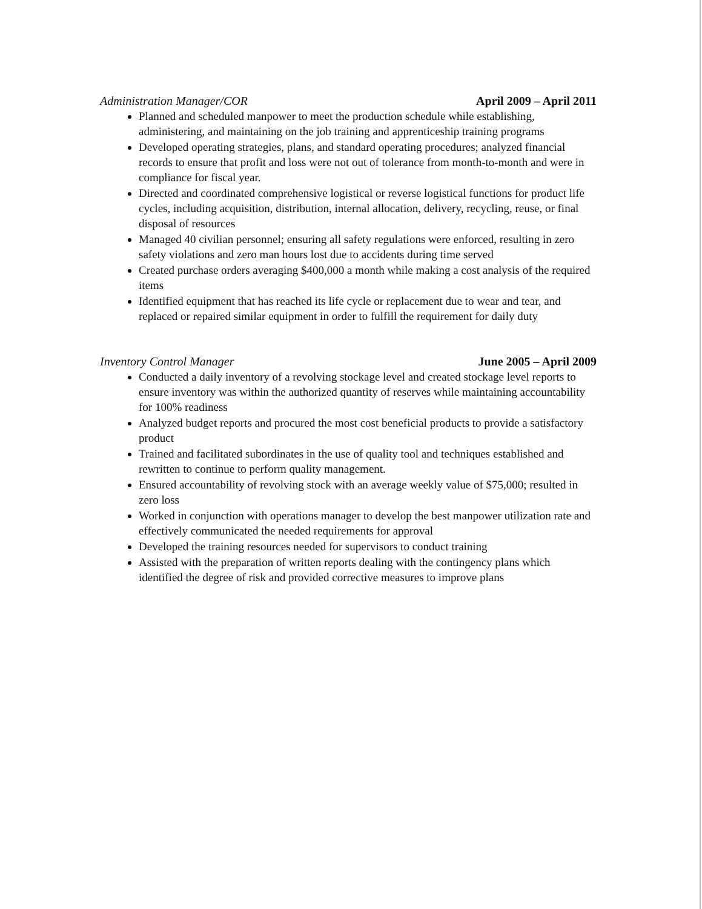Administration Manager/COR April 2009 – April 2011
Planned and scheduled manpower to meet the production schedule while establishing, administering, and maintaining on the job training and apprenticeship training programs
Developed operating strategies, plans, and standard operating procedures; analyzed financial records to ensure that profit and loss were not out of tolerance from month-to-month and were in compliance for fiscal year.
Directed and coordinated comprehensive logistical or reverse logistical functions for product life cycles, including acquisition, distribution, internal allocation, delivery, recycling, reuse, or final disposal of resources
Managed 40 civilian personnel; ensuring all safety regulations were enforced, resulting in zero safety violations and zero man hours lost due to accidents during time served
Created purchase orders averaging $400,000 a month while making a cost analysis of the required items
Identified equipment that has reached its life cycle or replacement due to wear and tear, and replaced or repaired similar equipment in order to fulfill the requirement for daily duty
Inventory Control Manager June 2005 – April 2009
Conducted a daily inventory of a revolving stockage level and created stockage level reports to ensure inventory was within the authorized quantity of reserves while maintaining accountability for 100% readiness
Analyzed budget reports and procured the most cost beneficial products to provide a satisfactory product
Trained and facilitated subordinates in the use of quality tool and techniques established and rewritten to continue to perform quality management.
Ensured accountability of revolving stock with an average weekly value of $75,000; resulted in zero loss
Worked in conjunction with operations manager to develop the best manpower utilization rate and effectively communicated the needed requirements for approval
Developed the training resources needed for supervisors to conduct training
Assisted with the preparation of written reports dealing with the contingency plans which identified the degree of risk and provided corrective measures to improve plans